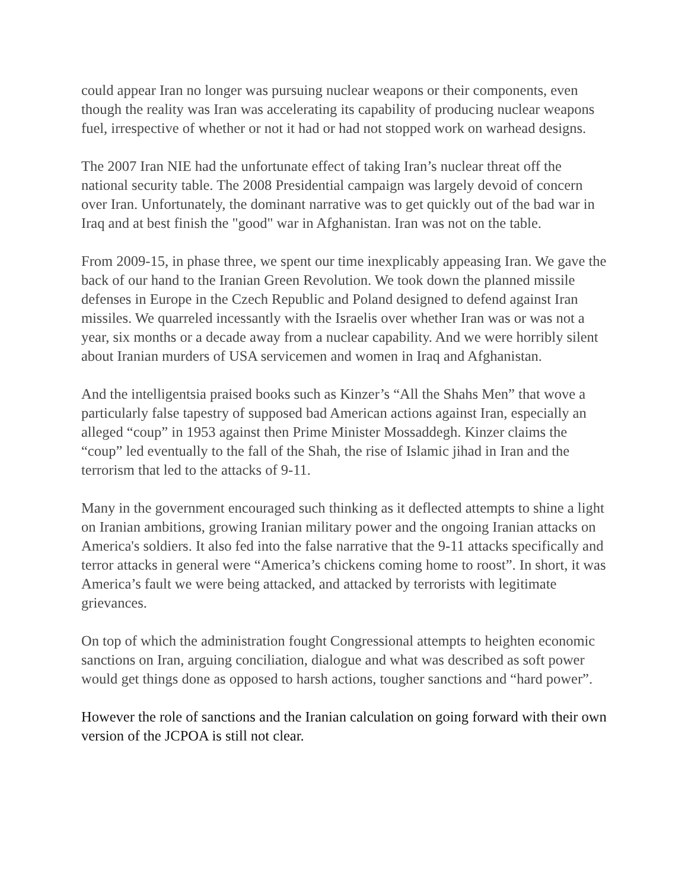could appear Iran no longer was pursuing nuclear weapons or their components, even though the reality was Iran was accelerating its capability of producing nuclear weapons fuel, irrespective of whether or not it had or had not stopped work on warhead designs.
The 2007 Iran NIE had the unfortunate effect of taking Iran’s nuclear threat off the national security table. The 2008 Presidential campaign was largely devoid of concern over Iran. Unfortunately, the dominant narrative was to get quickly out of the bad war in Iraq and at best finish the "good" war in Afghanistan. Iran was not on the table.
From 2009-15, in phase three, we spent our time inexplicably appeasing Iran. We gave the back of our hand to the Iranian Green Revolution. We took down the planned missile defenses in Europe in the Czech Republic and Poland designed to defend against Iran missiles. We quarreled incessantly with the Israelis over whether Iran was or was not a year, six months or a decade away from a nuclear capability. And we were horribly silent about Iranian murders of USA servicemen and women in Iraq and Afghanistan.
And the intelligentsia praised books such as Kinzer’s “All the Shahs Men” that wove a particularly false tapestry of supposed bad American actions against Iran, especially an alleged “coup” in 1953 against then Prime Minister Mossaddegh. Kinzer claims the “coup” led eventually to the fall of the Shah, the rise of Islamic jihad in Iran and the terrorism that led to the attacks of 9-11.
Many in the government encouraged such thinking as it deflected attempts to shine a light on Iranian ambitions, growing Iranian military power and the ongoing Iranian attacks on America's soldiers. It also fed into the false narrative that the 9-11 attacks specifically and terror attacks in general were “America’s chickens coming home to roost”. In short, it was America’s fault we were being attacked, and attacked by terrorists with legitimate grievances.
On top of which the administration fought Congressional attempts to heighten economic sanctions on Iran, arguing conciliation, dialogue and what was described as soft power would get things done as opposed to harsh actions, tougher sanctions and “hard power”.
However the role of sanctions and the Iranian calculation on going forward with their own version of the JCPOA is still not clear.